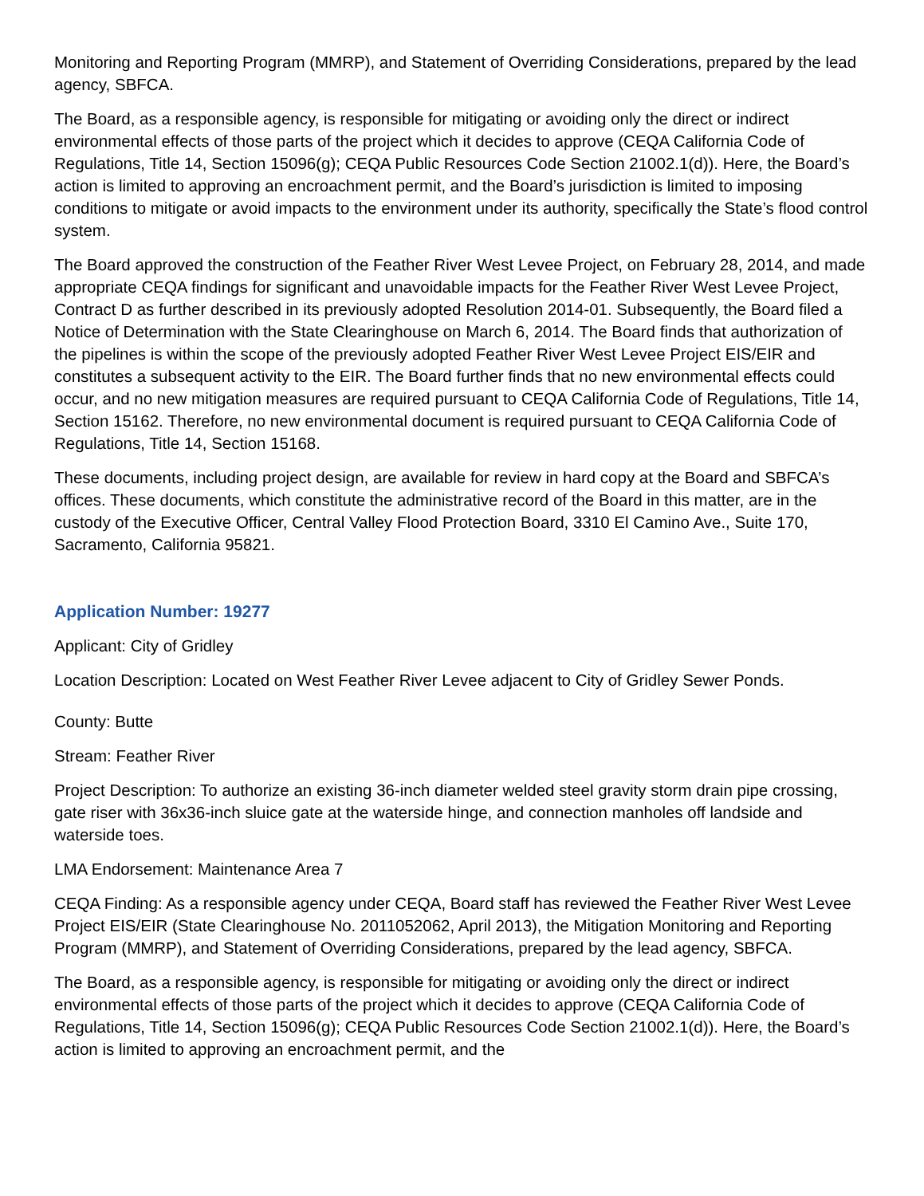Monitoring and Reporting Program (MMRP), and Statement of Overriding Considerations, prepared by the lead agency, SBFCA.
The Board, as a responsible agency, is responsible for mitigating or avoiding only the direct or indirect environmental effects of those parts of the project which it decides to approve (CEQA California Code of Regulations, Title 14, Section 15096(g); CEQA Public Resources Code Section 21002.1(d)). Here, the Board’s action is limited to approving an encroachment permit, and the Board’s jurisdiction is limited to imposing conditions to mitigate or avoid impacts to the environment under its authority, specifically the State’s flood control system.
The Board approved the construction of the Feather River West Levee Project, on February 28, 2014, and made appropriate CEQA findings for significant and unavoidable impacts for the Feather River West Levee Project, Contract D as further described in its previously adopted Resolution 2014-01. Subsequently, the Board filed a Notice of Determination with the State Clearinghouse on March 6, 2014. The Board finds that authorization of the pipelines is within the scope of the previously adopted Feather River West Levee Project EIS/EIR and constitutes a subsequent activity to the EIR. The Board further finds that no new environmental effects could occur, and no new mitigation measures are required pursuant to CEQA California Code of Regulations, Title 14, Section 15162. Therefore, no new environmental document is required pursuant to CEQA California Code of Regulations, Title 14, Section 15168.
These documents, including project design, are available for review in hard copy at the Board and SBFCA’s offices. These documents, which constitute the administrative record of the Board in this matter, are in the custody of the Executive Officer, Central Valley Flood Protection Board, 3310 El Camino Ave., Suite 170, Sacramento, California 95821.
Application Number: 19277
Applicant: City of Gridley
Location Description: Located on West Feather River Levee adjacent to City of Gridley Sewer Ponds.
County: Butte
Stream: Feather River
Project Description: To authorize an existing 36-inch diameter welded steel gravity storm drain pipe crossing, gate riser with 36x36-inch sluice gate at the waterside hinge, and connection manholes off landside and waterside toes.
LMA Endorsement: Maintenance Area 7
CEQA Finding: As a responsible agency under CEQA, Board staff has reviewed the Feather River West Levee Project EIS/EIR (State Clearinghouse No. 2011052062, April 2013), the Mitigation Monitoring and Reporting Program (MMRP), and Statement of Overriding Considerations, prepared by the lead agency, SBFCA.
The Board, as a responsible agency, is responsible for mitigating or avoiding only the direct or indirect environmental effects of those parts of the project which it decides to approve (CEQA California Code of Regulations, Title 14, Section 15096(g); CEQA Public Resources Code Section 21002.1(d)). Here, the Board’s action is limited to approving an encroachment permit, and the